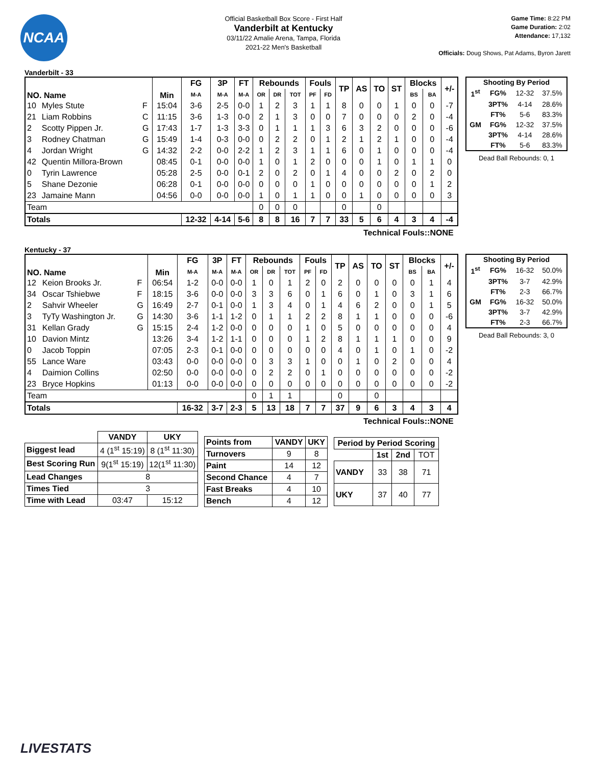NCAA
Official Basketball Box Score - First Half
Vanderbilt at Kentucky
03/11/22 Amalie Arena, Tampa, Florida
2021-22 Men's Basketball
Game Time: 8:22 PM
Game Duration: 2:02
Attendance: 17,132
Officials: Doug Shows, Pat Adams, Byron Jarett
Vanderbilt - 33
| NO. Name | | | Min | FG | 3P | FT | Rebounds | | | Fouls | | TP | AS | TO | ST | Blocks | | +/- |
| --- | --- | --- | --- | --- | --- | --- | --- | --- | --- | --- | --- | --- | --- | --- | --- | --- | --- | --- |
| | | | | M-A | M-A | M-A | OR | DR | TOT | PF | FD | | | | | BS | BA | |
| 10 | Myles Stute | F | 15:04 | 3-6 | 2-5 | 0-0 | 1 | 2 | 3 | 1 | 1 | 8 | 0 | 0 | 1 | 0 | 0 | -7 |
| 21 | Liam Robbins | C | 11:15 | 3-6 | 1-3 | 0-0 | 2 | 1 | 3 | 0 | 0 | 7 | 0 | 0 | 0 | 2 | 0 | -4 |
| 2 | Scotty Pippen Jr. | G | 17:43 | 1-7 | 1-3 | 3-3 | 0 | 1 | 1 | 1 | 3 | 6 | 3 | 2 | 0 | 0 | 0 | -6 |
| 3 | Rodney Chatman | G | 15:49 | 1-4 | 0-3 | 0-0 | 0 | 2 | 2 | 0 | 1 | 2 | 1 | 2 | 1 | 0 | 0 | -4 |
| 4 | Jordan Wright | G | 14:32 | 2-2 | 0-0 | 2-2 | 1 | 2 | 3 | 1 | 1 | 6 | 0 | 1 | 0 | 0 | 0 | -4 |
| 42 | Quentin Millora-Brown | | 08:45 | 0-1 | 0-0 | 0-0 | 1 | 0 | 1 | 2 | 0 | 0 | 0 | 1 | 0 | 1 | 1 | 0 |
| 0 | Tyrin Lawrence | | 05:28 | 2-5 | 0-0 | 0-1 | 2 | 0 | 2 | 0 | 1 | 4 | 0 | 0 | 2 | 0 | 2 | 0 |
| 5 | Shane Dezonie | | 06:28 | 0-1 | 0-0 | 0-0 | 0 | 0 | 0 | 1 | 0 | 0 | 0 | 0 | 0 | 0 | 1 | 2 |
| 23 | Jamaine Mann | | 04:56 | 0-0 | 0-0 | 0-0 | 1 | 0 | 1 | 1 | 0 | 0 | 1 | 0 | 0 | 0 | 0 | 3 |
| Team | | | | | | | 0 | 0 | 0 | | | 0 | | 0 | | | | |
| Totals | | | | 12-32 | 4-14 | 5-6 | 8 | 8 | 16 | 7 | 7 | 33 | 5 | 6 | 4 | 3 | 4 | -4 |
| Shooting By Period | | | |
| --- | --- | --- | --- |
| 1<sup>st</sup> | FG% | 12-32 | 37.5% |
| | 3PT% | 4-14 | 28.6% |
| | FT% | 5-6 | 83.3% |
| GM | FG% | 12-32 | 37.5% |
| | 3PT% | 4-14 | 28.6% |
| | FT% | 5-6 | 83.3% |
Dead Ball Rebounds: 0, 1
Technical Fouls::NONE
Kentucky - 37
| NO. Name | | | Min | FG | 3P | FT | Rebounds | | | Fouls | | TP | AS | TO | ST | Blocks | | +/- |
| --- | --- | --- | --- | --- | --- | --- | --- | --- | --- | --- | --- | --- | --- | --- | --- | --- | --- | --- |
| | | | | M-A | M-A | M-A | OR | DR | TOT | PF | FD | | | | | BS | BA | |
| 12 | Keion Brooks Jr. | F | 06:54 | 1-2 | 0-0 | 0-0 | 1 | 0 | 1 | 2 | 0 | 2 | 0 | 0 | 0 | 0 | 1 | 4 |
| 34 | Oscar Tshiebwe | F | 18:15 | 3-6 | 0-0 | 0-0 | 3 | 3 | 6 | 0 | 1 | 6 | 0 | 1 | 0 | 3 | 1 | 6 |
| 2 | Sahvir Wheeler | G | 16:49 | 2-7 | 0-1 | 0-0 | 1 | 3 | 4 | 0 | 1 | 4 | 6 | 2 | 0 | 0 | 1 | 5 |
| 3 | TyTy Washington Jr. | G | 14:30 | 3-6 | 1-1 | 1-2 | 0 | 1 | 1 | 2 | 2 | 8 | 1 | 1 | 0 | 0 | 0 | -6 |
| 31 | Kellan Grady | G | 15:15 | 2-4 | 1-2 | 0-0 | 0 | 0 | 0 | 1 | 0 | 5 | 0 | 0 | 0 | 0 | 0 | 4 |
| 10 | Davion Mintz | | 13:26 | 3-4 | 1-2 | 1-1 | 0 | 0 | 0 | 1 | 2 | 8 | 1 | 1 | 1 | 0 | 0 | 9 |
| 0 | Jacob Toppin | | 07:05 | 2-3 | 0-1 | 0-0 | 0 | 0 | 0 | 0 | 0 | 4 | 0 | 1 | 0 | 1 | 0 | -2 |
| 55 | Lance Ware | | 03:43 | 0-0 | 0-0 | 0-0 | 0 | 3 | 3 | 1 | 0 | 0 | 1 | 0 | 2 | 0 | 0 | 4 |
| 4 | Daimion Collins | | 02:50 | 0-0 | 0-0 | 0-0 | 0 | 2 | 2 | 0 | 1 | 0 | 0 | 0 | 0 | 0 | 0 | -2 |
| 23 | Bryce Hopkins | | 01:13 | 0-0 | 0-0 | 0-0 | 0 | 0 | 0 | 0 | 0 | 0 | 0 | 0 | 0 | 0 | 0 | -2 |
| Team | | | | | | | 0 | 1 | 1 | | | 0 | | 0 | | | | |
| Totals | | | | 16-32 | 3-7 | 2-3 | 5 | 13 | 18 | 7 | 7 | 37 | 9 | 6 | 3 | 4 | 3 | 4 |
| Shooting By Period | | | |
| --- | --- | --- | --- |
| 1<sup>st</sup> | FG% | 16-32 | 50.0% |
| | 3PT% | 3-7 | 42.9% |
| | FT% | 2-3 | 66.7% |
| GM | FG% | 16-32 | 50.0% |
| | 3PT% | 3-7 | 42.9% |
| | FT% | 2-3 | 66.7% |
Dead Ball Rebounds: 3, 0
Technical Fouls::NONE
| | VANDY | UKY |
| --- | --- | --- |
| Biggest lead | 4 (1<sup>st</sup> 15:19) | 8 (1<sup>st</sup> 11:30) |
| Best Scoring Run | 9(1<sup>st</sup> 15:19) | 12(1<sup>st</sup> 11:30) |
| Lead Changes | 8 | |
| Times Tied | 3 | |
| Time with Lead | 03:47 | 15:12 |
| Points from | VANDY | UKY |
| --- | --- | --- |
| Turnovers | 9 | 8 |
| Paint | 14 | 12 |
| Second Chance | 4 | 7 |
| Fast Breaks | 4 | 10 |
| Bench | 4 | 12 |
| Period by Period Scoring | | | |
| --- | --- | --- | --- |
| | 1st | 2nd | TOT |
| VANDY | 33 | 38 | 71 |
| UKY | 37 | 40 | 77 |
LIVESTATS